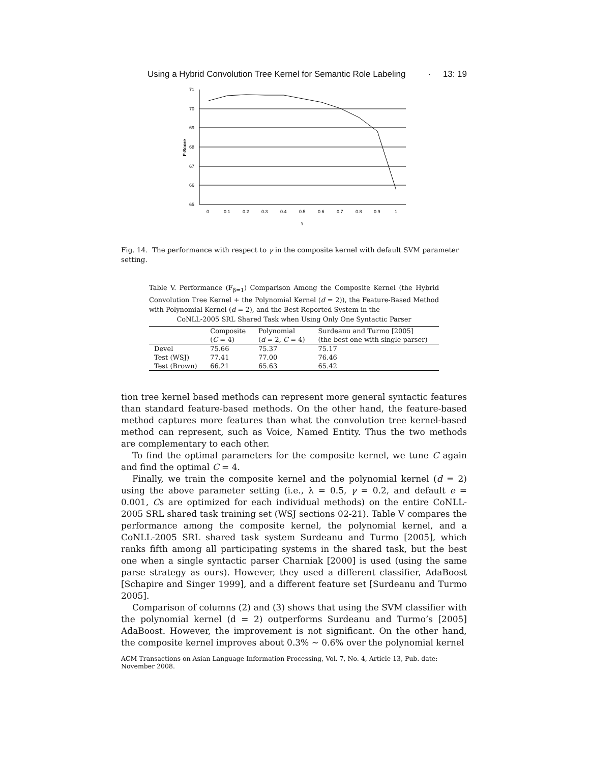Using a Hybrid Convolution Tree Kernel for Semantic Role Labeling · 13: 19
71
70
69
68
67
66
65
0
0.1
0.2
0.3
0.4
0.5
0.6
0.7
0.8
0.9
1
γ
F-Score
Fig. 14. The performance with respect to γ in the composite kernel with default SVM parameter setting.
Table V. Performance (F<sub>β=1</sub>) Comparison Among the Composite Kernel (the Hybrid Convolution Tree Kernel + the Polynomial Kernel (d = 2)), the Feature-Based Method with Polynomial Kernel (d = 2), and the Best Reported System in the
CoNLL-2005 SRL Shared Task when Using Only One Syntactic Parser
| | Composite | Polynomial | Surdeanu and Turmo [2005] |
| --- | --- | --- | --- |
| | ( C = 4) | ( d = 2, C = 4) | (the best one with single parser) |
| Devel | 75.66 | 75.37 | 75.17 |
| Test (WSJ) | 77.41 | 77.00 | 76.46 |
| Test (Brown) | 66.21 | 65.63 | 65.42 |
tion tree kernel based methods can represent more general syntactic features than standard feature-based methods. On the other hand, the feature-based method captures more features than what the convolution tree kernel-based method can represent, such as Voice, Named Entity. Thus the two methods are complementary to each other.
To find the optimal parameters for the composite kernel, we tune C again and find the optimal C = 4.
Finally, we train the composite kernel and the polynomial kernel (d = 2) using the above parameter setting (i.e., λ = 0.5, γ = 0.2, and default e = 0.001, Cs are optimized for each individual methods) on the entire CoNLL-2005 SRL shared task training set (WSJ sections 02-21). Table V compares the performance among the composite kernel, the polynomial kernel, and a CoNLL-2005 SRL shared task system Surdeanu and Turmo [2005], which ranks fifth among all participating systems in the shared task, but the best one when a single syntactic parser Charniak [2000] is used (using the same parse strategy as ours). However, they used a different classifier, AdaBoost [Schapire and Singer 1999], and a different feature set [Surdeanu and Turmo 2005].
Comparison of columns (2) and (3) shows that using the SVM classifier with the polynomial kernel (d = 2) outperforms Surdeanu and Turmo’s [2005] AdaBoost. However, the improvement is not significant. On the other hand, the composite kernel improves about 0.3% ∼ 0.6% over the polynomial kernel
ACM Transactions on Asian Language Information Processing, Vol. 7, No. 4, Article 13, Pub. date: November 2008.